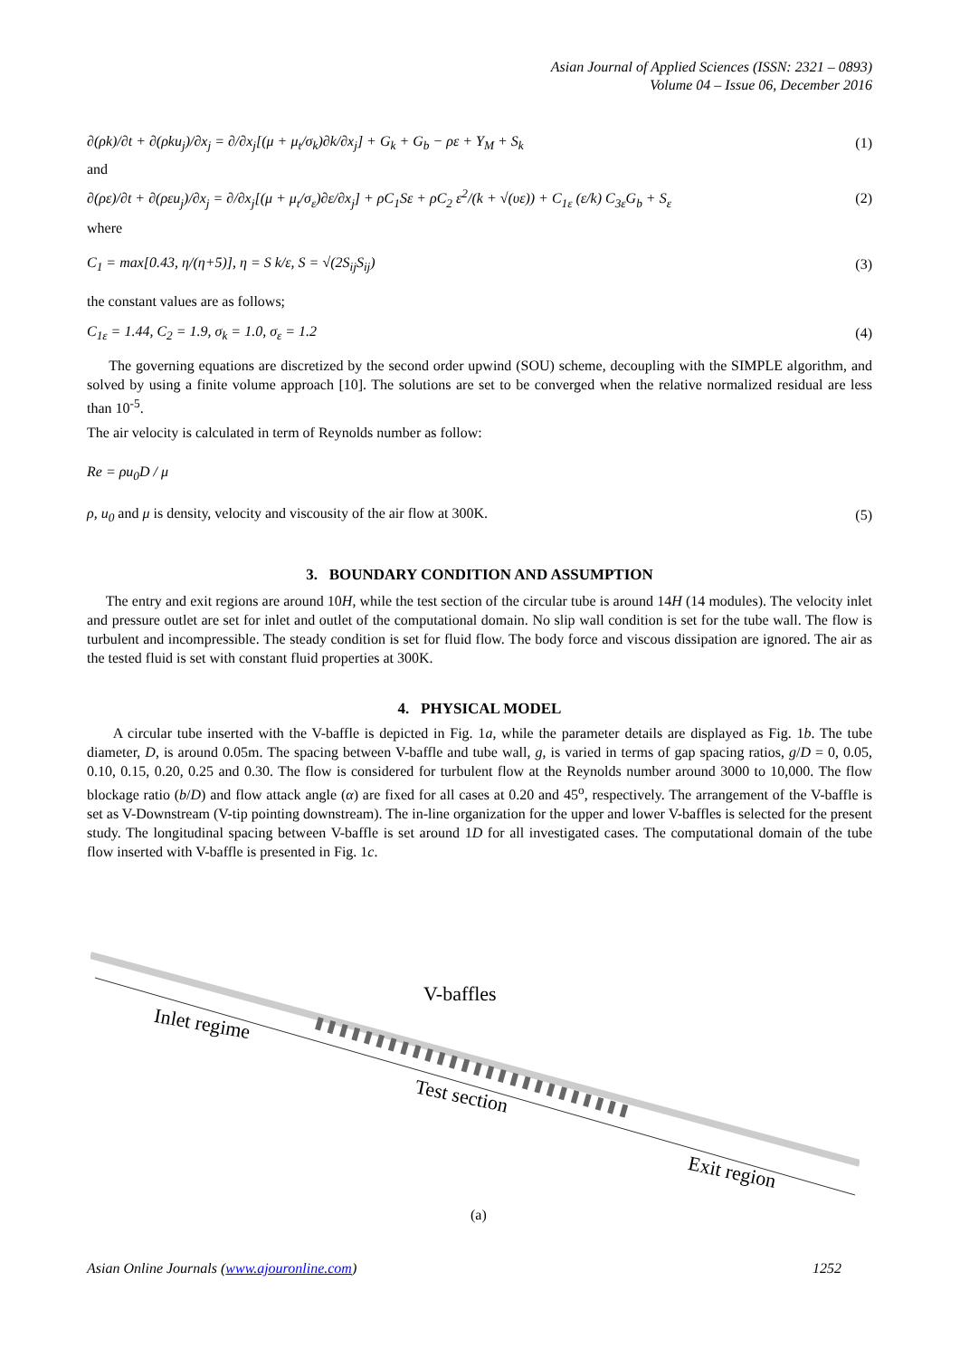Asian Journal of Applied Sciences (ISSN: 2321 – 0893)
Volume 04 – Issue 06, December 2016
∂(ρk)/∂t + ∂(ρku<sub>j</sub>)/∂x<sub>j</sub> = ∂/∂x<sub>j</sub>[(μ + μ<sub>t</sub>/σ<sub>k</sub>)∂k/∂x<sub>j</sub>] + G<sub>k</sub> + G<sub>b</sub> − ρε + Y<sub>M</sub> + S<sub>k</sub>
(1)
and
∂(ρε)/∂t + ∂(ρεu<sub>j</sub>)/∂x<sub>j</sub> = ∂/∂x<sub>j</sub>[(μ + μ<sub>t</sub>/σ<sub>ε</sub>)∂ε/∂x<sub>j</sub>] + ρC<sub>1</sub>Sε + ρC<sub>2</sub> ε<sup>2</sup>/(k + √(υε)) + C<sub>1ε</sub> (ε/k) C<sub>3ε</sub>G<sub>b</sub> + S<sub>ε</sub>
(2)
where
C<sub>1</sub> = max[0.43, η/(η+5)], η = S k/ε, S = √(2S<sub>ij</sub>S<sub>ij</sub>)
(3)
the constant values are as follows;
C<sub>1ε</sub> = 1.44, C<sub>2</sub> = 1.9, σ<sub>k</sub> = 1.0, σ<sub>ε</sub> = 1.2
(4)
The governing equations are discretized by the second order upwind (SOU) scheme, decoupling with the SIMPLE algorithm, and solved by using a finite volume approach [10]. The solutions are set to be converged when the relative normalized residual are less than 10<sup>-5</sup>.
The air velocity is calculated in term of Reynolds number as follow:
Re = ρu<sub>0</sub>D / μ
ρ, u<sub>0</sub> and μ is density, velocity and viscousity of the air flow at 300K.
(5)
3. BOUNDARY CONDITION AND ASSUMPTION
The entry and exit regions are around 10H, while the test section of the circular tube is around 14H (14 modules). The velocity inlet and pressure outlet are set for inlet and outlet of the computational domain. No slip wall condition is set for the tube wall. The flow is turbulent and incompressible. The steady condition is set for fluid flow. The body force and viscous dissipation are ignored. The air as the tested fluid is set with constant fluid properties at 300K.
4. PHYSICAL MODEL
A circular tube inserted with the V-baffle is depicted in Fig. 1a, while the parameter details are displayed as Fig. 1b. The tube diameter, D, is around 0.05m. The spacing between V-baffle and tube wall, g, is varied in terms of gap spacing ratios, g/D = 0, 0.05, 0.10, 0.15, 0.20, 0.25 and 0.30. The flow is considered for turbulent flow at the Reynolds number around 3000 to 10,000. The flow blockage ratio (b/D) and flow attack angle (α) are fixed for all cases at 0.20 and 45<sup>o</sup>, respectively. The arrangement of the V-baffle is set as V-Downstream (V-tip pointing downstream). The in-line organization for the upper and lower V-baffles is selected for the present study. The longitudinal spacing between V-baffle is set around 1D for all investigated cases. The computational domain of the tube flow inserted with V-baffle is presented in Fig. 1c.
Inlet regime
V-baffles
Test section
Exit region
(a)
Asian Online Journals (www.ajouronline.com) 1252